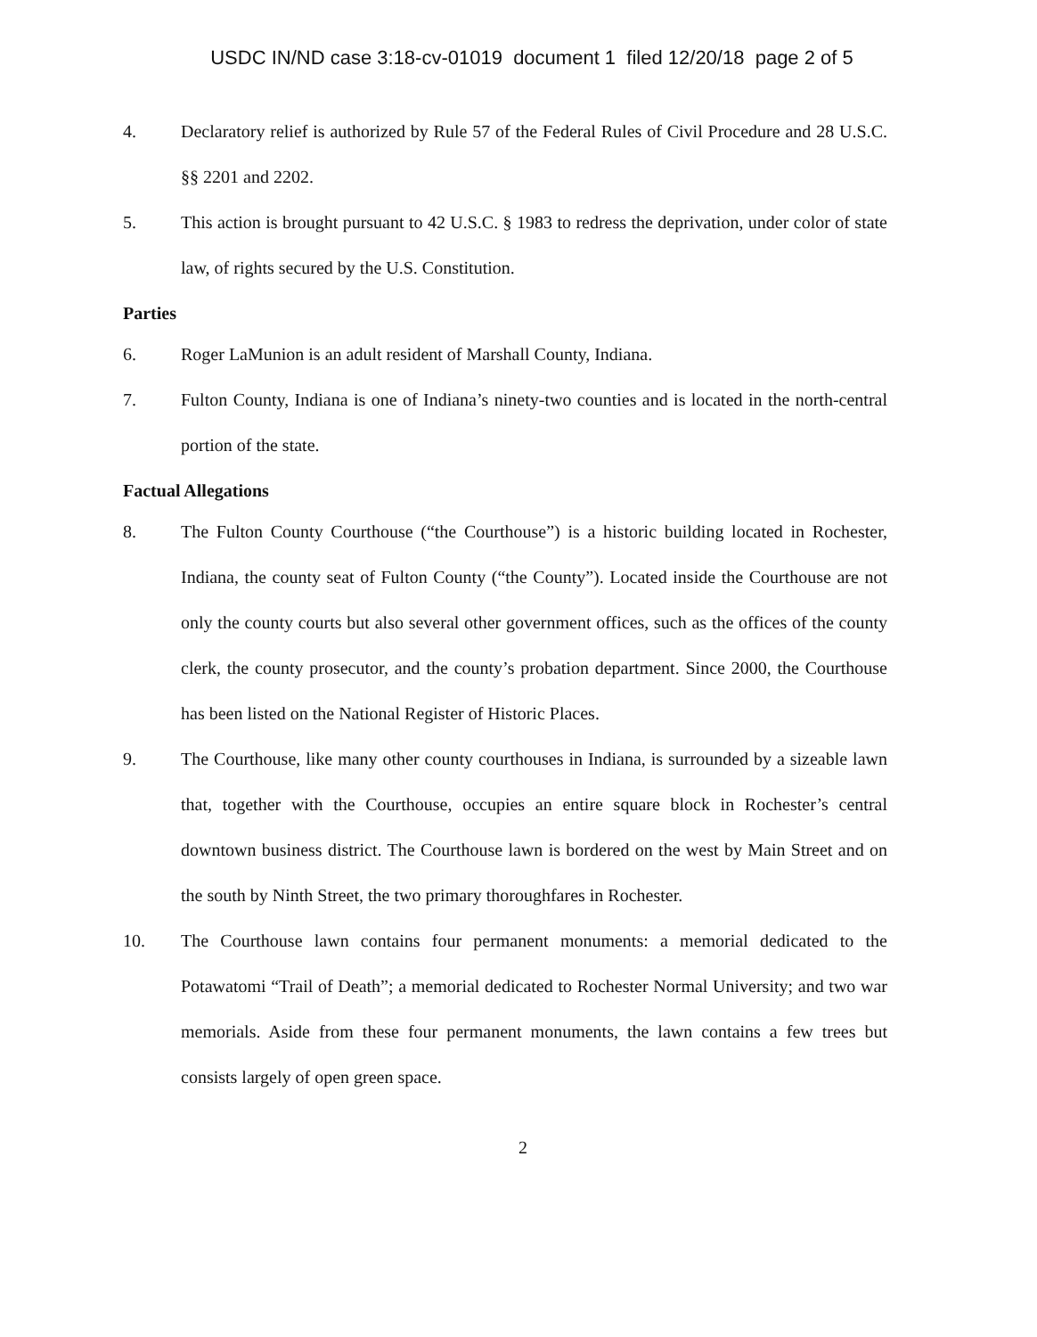USDC IN/ND case 3:18-cv-01019 document 1 filed 12/20/18 page 2 of 5
4. Declaratory relief is authorized by Rule 57 of the Federal Rules of Civil Procedure and 28 U.S.C. §§ 2201 and 2202.
5. This action is brought pursuant to 42 U.S.C. § 1983 to redress the deprivation, under color of state law, of rights secured by the U.S. Constitution.
Parties
6. Roger LaMunion is an adult resident of Marshall County, Indiana.
7. Fulton County, Indiana is one of Indiana’s ninety-two counties and is located in the north-central portion of the state.
Factual Allegations
8. The Fulton County Courthouse (“the Courthouse”) is a historic building located in Rochester, Indiana, the county seat of Fulton County (“the County”). Located inside the Courthouse are not only the county courts but also several other government offices, such as the offices of the county clerk, the county prosecutor, and the county’s probation department. Since 2000, the Courthouse has been listed on the National Register of Historic Places.
9. The Courthouse, like many other county courthouses in Indiana, is surrounded by a sizeable lawn that, together with the Courthouse, occupies an entire square block in Rochester’s central downtown business district. The Courthouse lawn is bordered on the west by Main Street and on the south by Ninth Street, the two primary thoroughfares in Rochester.
10. The Courthouse lawn contains four permanent monuments: a memorial dedicated to the Potawatomi “Trail of Death”; a memorial dedicated to Rochester Normal University; and two war memorials. Aside from these four permanent monuments, the lawn contains a few trees but consists largely of open green space.
2